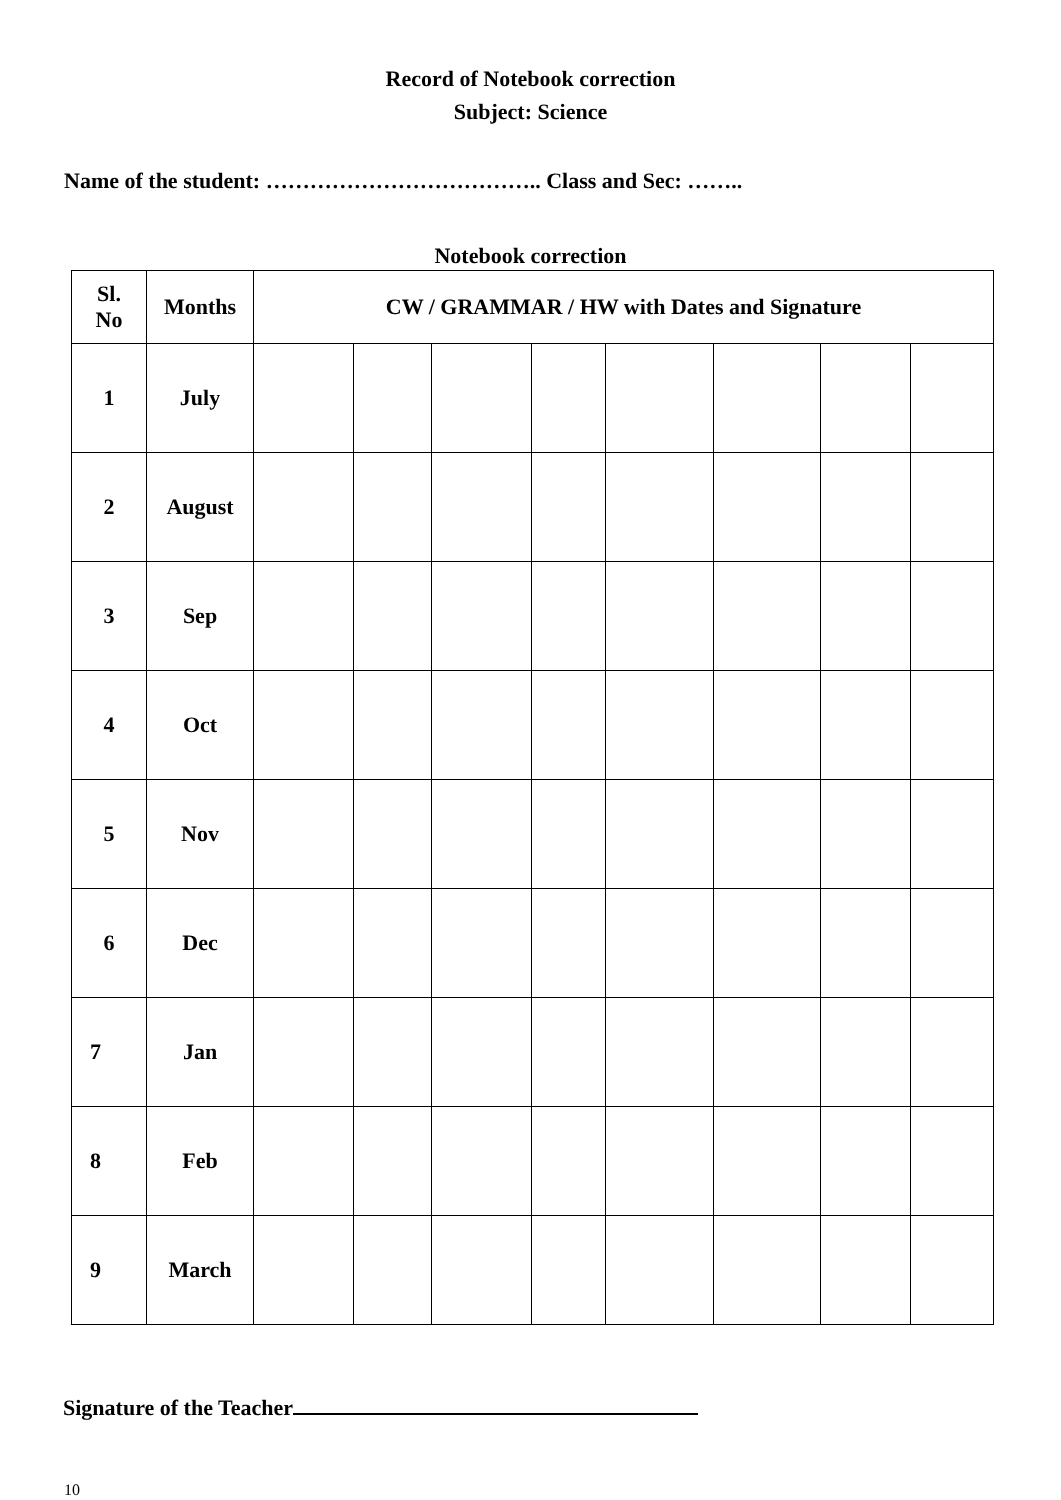Record of Notebook correction
Subject: Science
Name of the student: ……………………………….. Class and Sec: ……..
Notebook correction
| Sl. No | Months | CW / GRAMMAR / HW with Dates and Signature | | | | | | | |
| --- | --- | --- | --- | --- | --- | --- | --- | --- | --- |
| 1 | July | | | | | | | | |
| 2 | August | | | | | | | | |
| 3 | Sep | | | | | | | | |
| 4 | Oct | | | | | | | | |
| 5 | Nov | | | | | | | | |
| 6 | Dec | | | | | | | | |
| 7 | Jan | | | | | | | | |
| 8 | Feb | | | | | | | | |
| 9 | March | | | | | | | | |
Signature of the Teacher
10